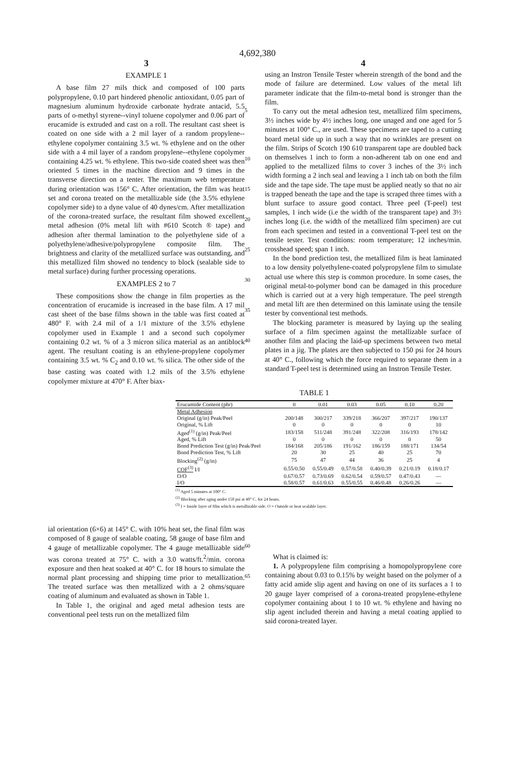4,692,380
3
EXAMPLE 1
A base film 27 mils thick and composed of 100 parts polypropylene, 0.10 part hindered phenolic antioxidant, 0.05 part of magnesium aluminum hydroxide carbonate hydrate antacid, 5.5 parts of o-methyl styrene--vinyl toluene copolymer and 0.06 part of erucamide is extruded and cast on a roll. The resultant cast sheet is coated on one side with a 2 mil layer of a random propylene--ethylene copolymer containing 3.5 wt. % ethylene and on the other side with a 4 mil layer of a random propylene--ethylene copolymer containing 4.25 wt. % ethylene. This two-side coated sheet was then oriented 5 times in the machine direction and 9 times in the transverse direction on a tenter. The maximum web temperature during orientation was 156° C. After orientation, the film was heat set and corona treated on the metallizable side (the 3.5% ethylene copolymer side) to a dyne value of 40 dynes/cm. After metallization of the corona-treated surface, the resultant film showed excellent metal adhesion (0% metal lift with #610 Scotch ® tape) and adhesion after thermal lamination to the polyethylene side of a polyethylene/adhesive/polypropylene composite film. The brightness and clarity of the metallized surface was outstanding, and this metallized film showed no tendency to block (sealable side to metal surface) during further processing operations.
EXAMPLES 2 to 7
These compositions show the change in film properties as the concentration of erucamide is increased in the base film. A 17 mil cast sheet of the base films shown in the table was first coated at 480° F. with 2.4 mil of a 1/1 mixture of the 3.5% ethylene copolymer used in Example 1 and a second such copolymer containing 0.2 wt. % of a 3 micron silica material as an antiblock agent. The resultant coating is an ethylene-propylene copolymer containing 3.5 wt. % C<sub>2</sub> and 0.10 wt. % silica. The other side of the base casting was coated with 1.2 mils of the 3.5% ethylene copolymer mixture at 470° F. After biax-
5
10
15
20
25
30
35
40
4
using an Instron Tensile Tester wherein strength of the bond and the mode of failure are determined. Low values of the metal lift parameter indicate that the film-to-metal bond is stronger than the film.
To carry out the metal adhesion test, metallized film specimens, 3½ inches wide by 4½ inches long, one unaged and one aged for 5 minutes at 100° C., are used. These specimens are taped to a cutting board metal side up in such a way that no wrinkles are present on the film. Strips of Scotch 190 610 transparent tape are doubled back on themselves 1 inch to form a non-adherent tab on one end and applied to the metallized films to cover 3 inches of the 3½ inch width forming a 2 inch seal and leaving a 1 inch tab on both the film side and the tape side. The tape must be applied neatly so that no air is trapped beneath the tape and the tape is scraped three times with a blunt surface to assure good contact. Three peel (T-peel) test samples, 1 inch wide (i.e the width of the transparent tape) and 3½ inches long (i.e. the width of the metallized film specimen) are cut from each specimen and tested in a conventional T-peel test on the tensile tester. Test conditions: room temperature; 12 inches/min. crosshead speed; span 1 inch.
In the bond prediction test, the metallized film is heat laminated to a low density polyethylene-coated polypropylene film to simulate actual use where this step is common procedure. In some cases, the original metal-to-polymer bond can be damaged in this procedure which is carried out at a very high temperature. The peel strength and metal lift are then determined on this laminate using the tensile tester by conventional test methods.
The blocking parameter is measured by laying up the sealing surface of a film specimen against the metallizable surface of another film and placing the laid-up specimens between two metal plates in a jig. The plates are then subjected to 150 psi for 24 hours at 40° C., following which the force required to separate them in a standard T-peel test is determined using an Instron Tensile Tester.
TABLE 1
| Erucamide Content (phr) | 0 | 0.01 | 0.03 | 0.05 | 0.10 | 0.20 |
| --- | --- | --- | --- | --- | --- | --- |
| Metal Adhesion | | | | | | |
| Original (g/in) Peak/Peel | 200/148 | 300/217 | 339/218 | 366/207 | 397/217 | 190/137 |
| Original, % Lift | 0 | 0 | 0 | 0 | 0 | 10 |
| Aged<sup>(1)</sup> (g/in) Peak/Peel | 183/158 | 511/248 | 391/248 | 322/208 | 316/193 | 178/142 |
| Aged, % Lift | 0 | 0 | 0 | 0 | 0 | 50 |
| Bond Prediction Test (g/in) Peak/Peel | 184/168 | 205/186 | 191/162 | 186/159 | 188/171 | 134/54 |
| Bond Prediction Test, % Lift | 20 | 30 | 25 | 40 | 25 | 70 |
| Blocking<sup>(2)</sup> (g/in) | 75 | 47 | 44 | 36 | 25 | 4 |
| COF<sup>(3)</sup> I/I | 0.55/0.50 | 0.55/0.49 | 0.57/0.58 | 0.40/0.39 | 0.21/0.19 | 0.18/0.17 |
| O/O | 0.67/0.57 | 0.73/0.69 | 0.62/0.54 | 0.59/0.57 | 0.47/0.43 | — |
| I/O | 0.58/0.57 | 0.61/0.63 | 0.55/0.55 | 0.46/0.48 | 0.26/0.26 | — |
<sup>(1)</sup> Aged 5 minutes at 100° C.
<sup>(2)</sup> Blocking after aging under 150 psi at 40° C. for 24 hours.
<sup>(3)</sup> I = Inside layer of film which is metallizable side. O = Outside or heat sealable layer.
ial orientation (6×6) at 145° C. with 10% heat set, the final film was composed of 8 gauge of sealable coating, 58 gauge of base film and 4 gauge of metallizable copolymer. The 4 gauge metallizable side was corona treated at 75° C. with a 3.0 watts/ft.<sup>2</sup>/min. corona exposure and then heat soaked at 40° C. for 18 hours to simulate the normal plant processing and shipping time prior to metallization. The treated surface was then metallized with a 2 ohms/square coating of aluminum and evaluated as shown in Table 1.
In Table 1, the original and aged metal adhesion tests are conventional peel tests run on the metallized film
60
65
What is claimed is:
1. A polypropylene film comprising a homopolypropylene core containing about 0.03 to 0.15% by weight based on the polymer of a fatty acid amide slip agent and having on one of its surfaces a 1 to 20 gauge layer comprised of a corona-treated propylene-ethylene copolymer containing about 1 to 10 wt. % ethylene and having no slip agent included therein and having a metal coating applied to said corona-treated layer.